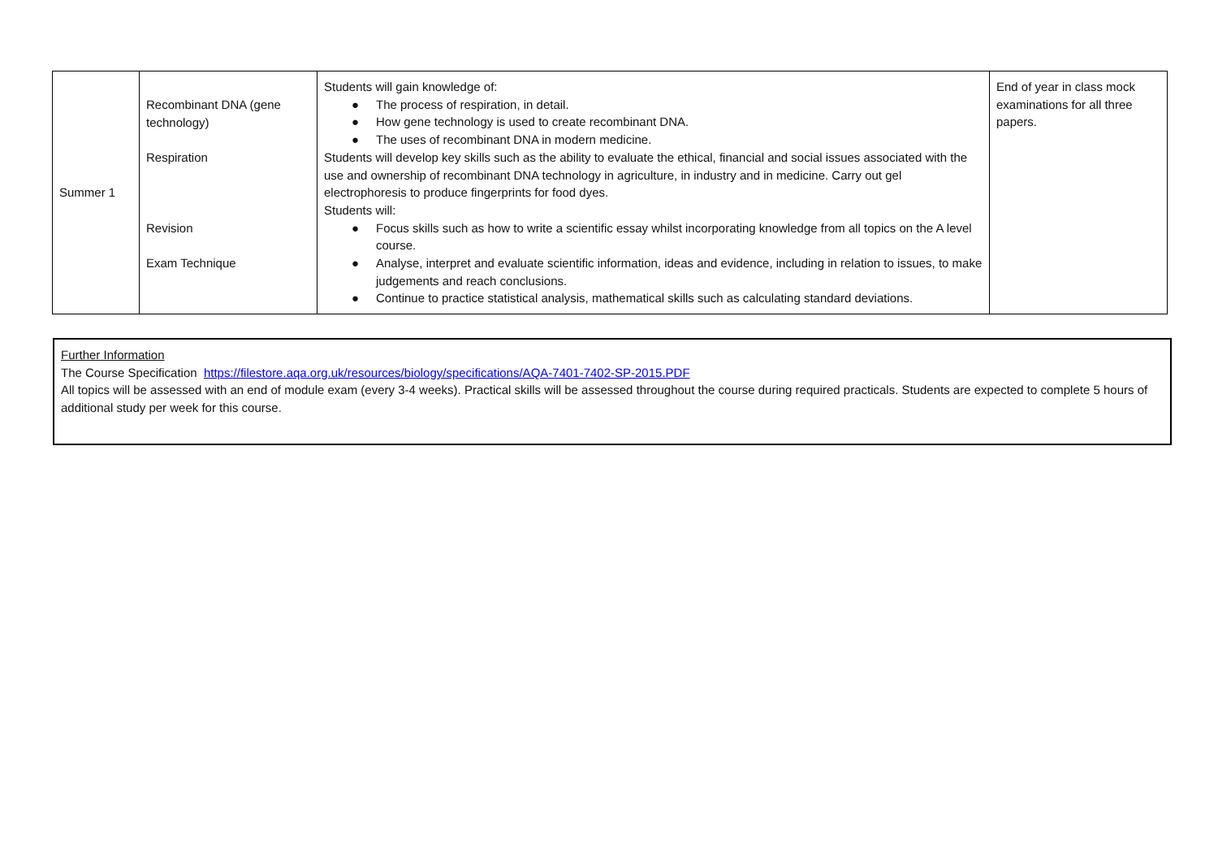| Summer 1 | Recombinant DNA (gene technology) Respiration Revision Exam Technique | Students will gain knowledge of: ● The process of respiration, in detail. ● How gene technology is used to create recombinant DNA. ● The uses of recombinant DNA in modern medicine. Students will develop key skills such as the ability to evaluate the ethical, financial and social issues associated with the use and ownership of recombinant DNA technology in agriculture, in industry and in medicine. Carry out gel electrophoresis to produce fingerprints for food dyes. Students will: ● Focus skills such as how to write a scientific essay whilst incorporating knowledge from all topics on the A level course. ● Analyse, interpret and evaluate scientific information, ideas and evidence, including in relation to issues, to make judgements and reach conclusions. ● Continue to practice statistical analysis, mathematical skills such as calculating standard deviations. | End of year in class mock examinations for all three papers. |
Further Information
The Course Specification https://filestore.aqa.org.uk/resources/biology/specifications/AQA-7401-7402-SP-2015.PDF
All topics will be assessed with an end of module exam (every 3-4 weeks). Practical skills will be assessed throughout the course during required practicals. Students are expected to complete 5 hours of additional study per week for this course.